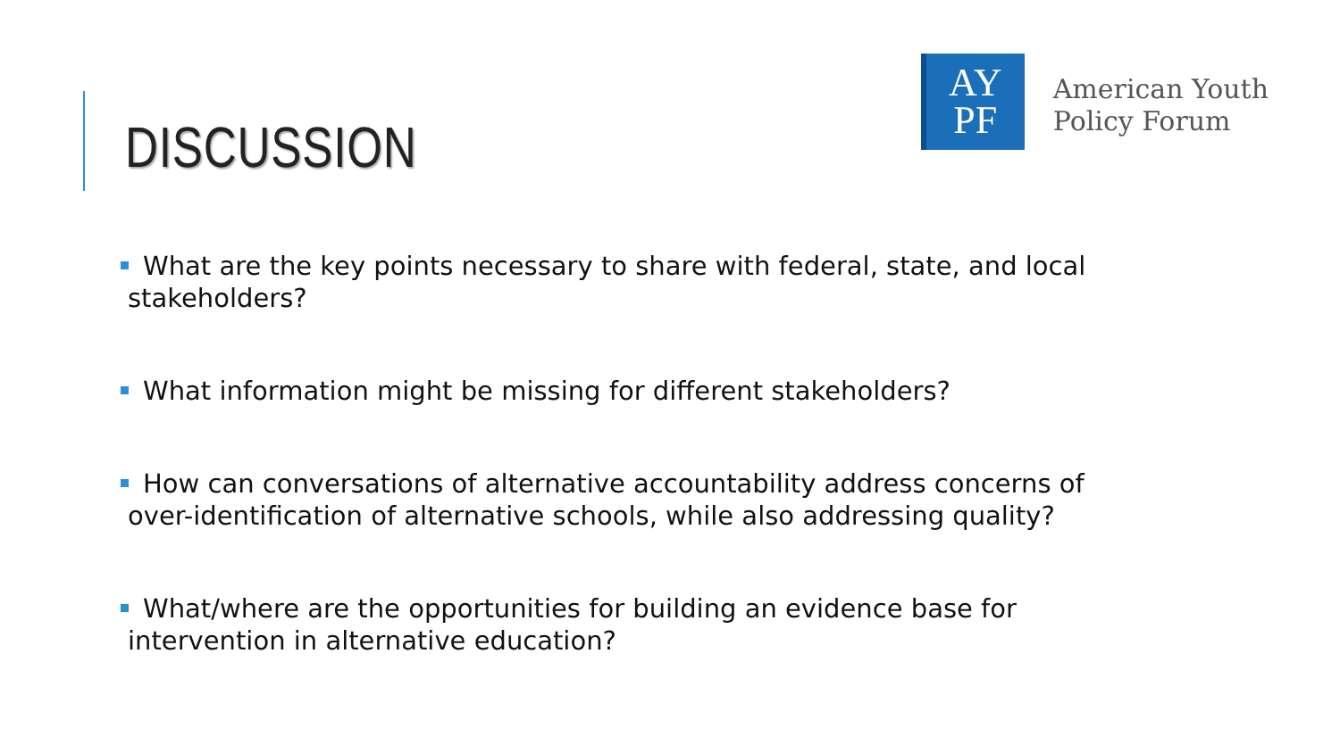DISCUSSION
AY
PF
American Youth
Policy Forum
What are the key points necessary to share with federal, state, and local stakeholders?
What information might be missing for different stakeholders?
How can conversations of alternative accountability address concerns of over-identification of alternative schools, while also addressing quality?
What/where are the opportunities for building an evidence base for intervention in alternative education?